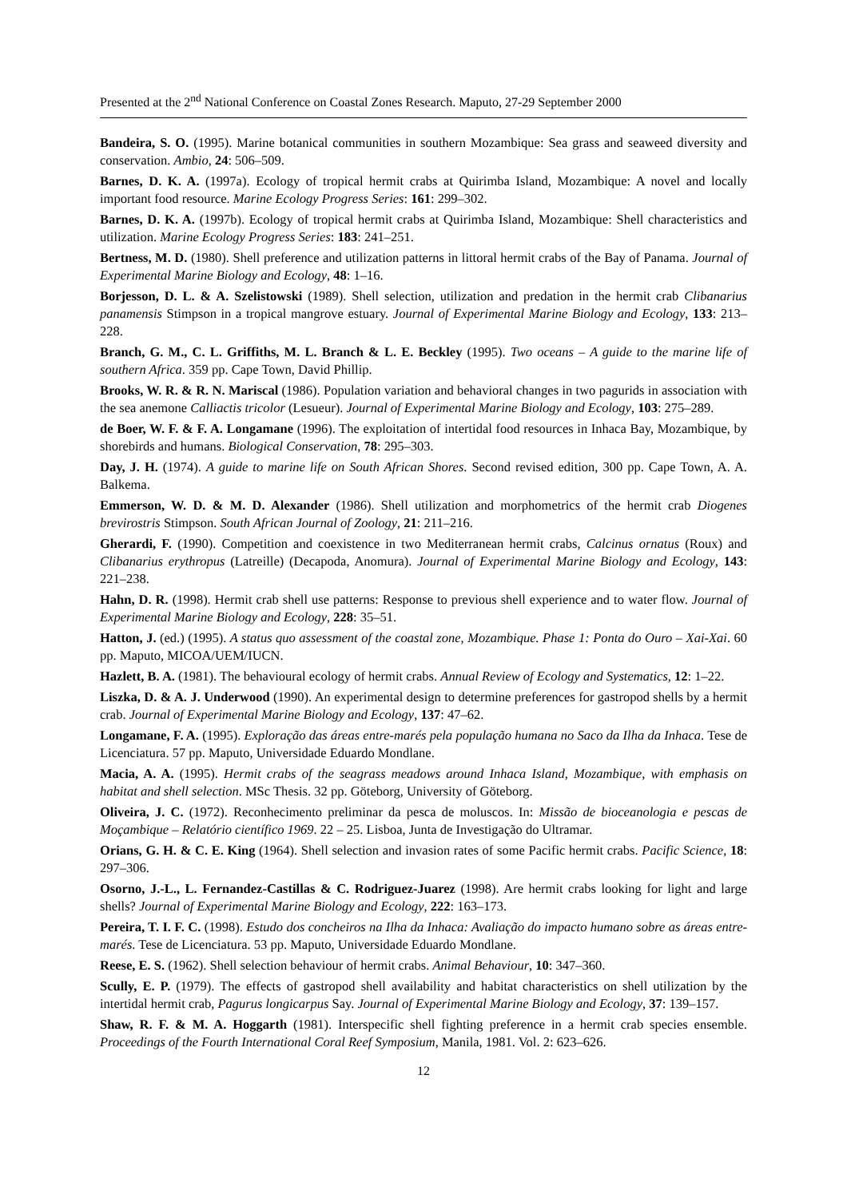Presented at the 2<sup>nd</sup> National Conference on Coastal Zones Research. Maputo, 27-29 September 2000
Bandeira, S. O. (1995). Marine botanical communities in southern Mozambique: Sea grass and seaweed diversity and conservation. Ambio, 24: 506–509.
Barnes, D. K. A. (1997a). Ecology of tropical hermit crabs at Quirimba Island, Mozambique: A novel and locally important food resource. Marine Ecology Progress Series: 161: 299–302.
Barnes, D. K. A. (1997b). Ecology of tropical hermit crabs at Quirimba Island, Mozambique: Shell characteristics and utilization. Marine Ecology Progress Series: 183: 241–251.
Bertness, M. D. (1980). Shell preference and utilization patterns in littoral hermit crabs of the Bay of Panama. Journal of Experimental Marine Biology and Ecology, 48: 1–16.
Borjesson, D. L. & A. Szelistowski (1989). Shell selection, utilization and predation in the hermit crab Clibanarius panamensis Stimpson in a tropical mangrove estuary. Journal of Experimental Marine Biology and Ecology, 133: 213–228.
Branch, G. M., C. L. Griffiths, M. L. Branch & L. E. Beckley (1995). Two oceans – A guide to the marine life of southern Africa. 359 pp. Cape Town, David Phillip.
Brooks, W. R. & R. N. Mariscal (1986). Population variation and behavioral changes in two pagurids in association with the sea anemone Calliactis tricolor (Lesueur). Journal of Experimental Marine Biology and Ecology, 103: 275–289.
de Boer, W. F. & F. A. Longamane (1996). The exploitation of intertidal food resources in Inhaca Bay, Mozambique, by shorebirds and humans. Biological Conservation, 78: 295–303.
Day, J. H. (1974). A guide to marine life on South African Shores. Second revised edition, 300 pp. Cape Town, A. A. Balkema.
Emmerson, W. D. & M. D. Alexander (1986). Shell utilization and morphometrics of the hermit crab Diogenes brevirostris Stimpson. South African Journal of Zoology, 21: 211–216.
Gherardi, F. (1990). Competition and coexistence in two Mediterranean hermit crabs, Calcinus ornatus (Roux) and Clibanarius erythropus (Latreille) (Decapoda, Anomura). Journal of Experimental Marine Biology and Ecology, 143: 221–238.
Hahn, D. R. (1998). Hermit crab shell use patterns: Response to previous shell experience and to water flow. Journal of Experimental Marine Biology and Ecology, 228: 35–51.
Hatton, J. (ed.) (1995). A status quo assessment of the coastal zone, Mozambique. Phase 1: Ponta do Ouro – Xai-Xai. 60 pp. Maputo, MICOA/UEM/IUCN.
Hazlett, B. A. (1981). The behavioural ecology of hermit crabs. Annual Review of Ecology and Systematics, 12: 1–22.
Liszka, D. & A. J. Underwood (1990). An experimental design to determine preferences for gastropod shells by a hermit crab. Journal of Experimental Marine Biology and Ecology, 137: 47–62.
Longamane, F. A. (1995). Exploração das áreas entre-marés pela população humana no Saco da Ilha da Inhaca. Tese de Licenciatura. 57 pp. Maputo, Universidade Eduardo Mondlane.
Macia, A. A. (1995). Hermit crabs of the seagrass meadows around Inhaca Island, Mozambique, with emphasis on habitat and shell selection. MSc Thesis. 32 pp. Göteborg, University of Göteborg.
Oliveira, J. C. (1972). Reconhecimento preliminar da pesca de moluscos. In: Missão de bioceanologia e pescas de Moçambique – Relatório científico 1969. 22 – 25. Lisboa, Junta de Investigação do Ultramar.
Orians, G. H. & C. E. King (1964). Shell selection and invasion rates of some Pacific hermit crabs. Pacific Science, 18: 297–306.
Osorno, J.-L., L. Fernandez-Castillas & C. Rodriguez-Juarez (1998). Are hermit crabs looking for light and large shells? Journal of Experimental Marine Biology and Ecology, 222: 163–173.
Pereira, T. I. F. C. (1998). Estudo dos concheiros na Ilha da Inhaca: Avaliação do impacto humano sobre as áreas entre-marés. Tese de Licenciatura. 53 pp. Maputo, Universidade Eduardo Mondlane.
Reese, E. S. (1962). Shell selection behaviour of hermit crabs. Animal Behaviour, 10: 347–360.
Scully, E. P. (1979). The effects of gastropod shell availability and habitat characteristics on shell utilization by the intertidal hermit crab, Pagurus longicarpus Say. Journal of Experimental Marine Biology and Ecology, 37: 139–157.
Shaw, R. F. & M. A. Hoggarth (1981). Interspecific shell fighting preference in a hermit crab species ensemble. Proceedings of the Fourth International Coral Reef Symposium, Manila, 1981. Vol. 2: 623–626.
12